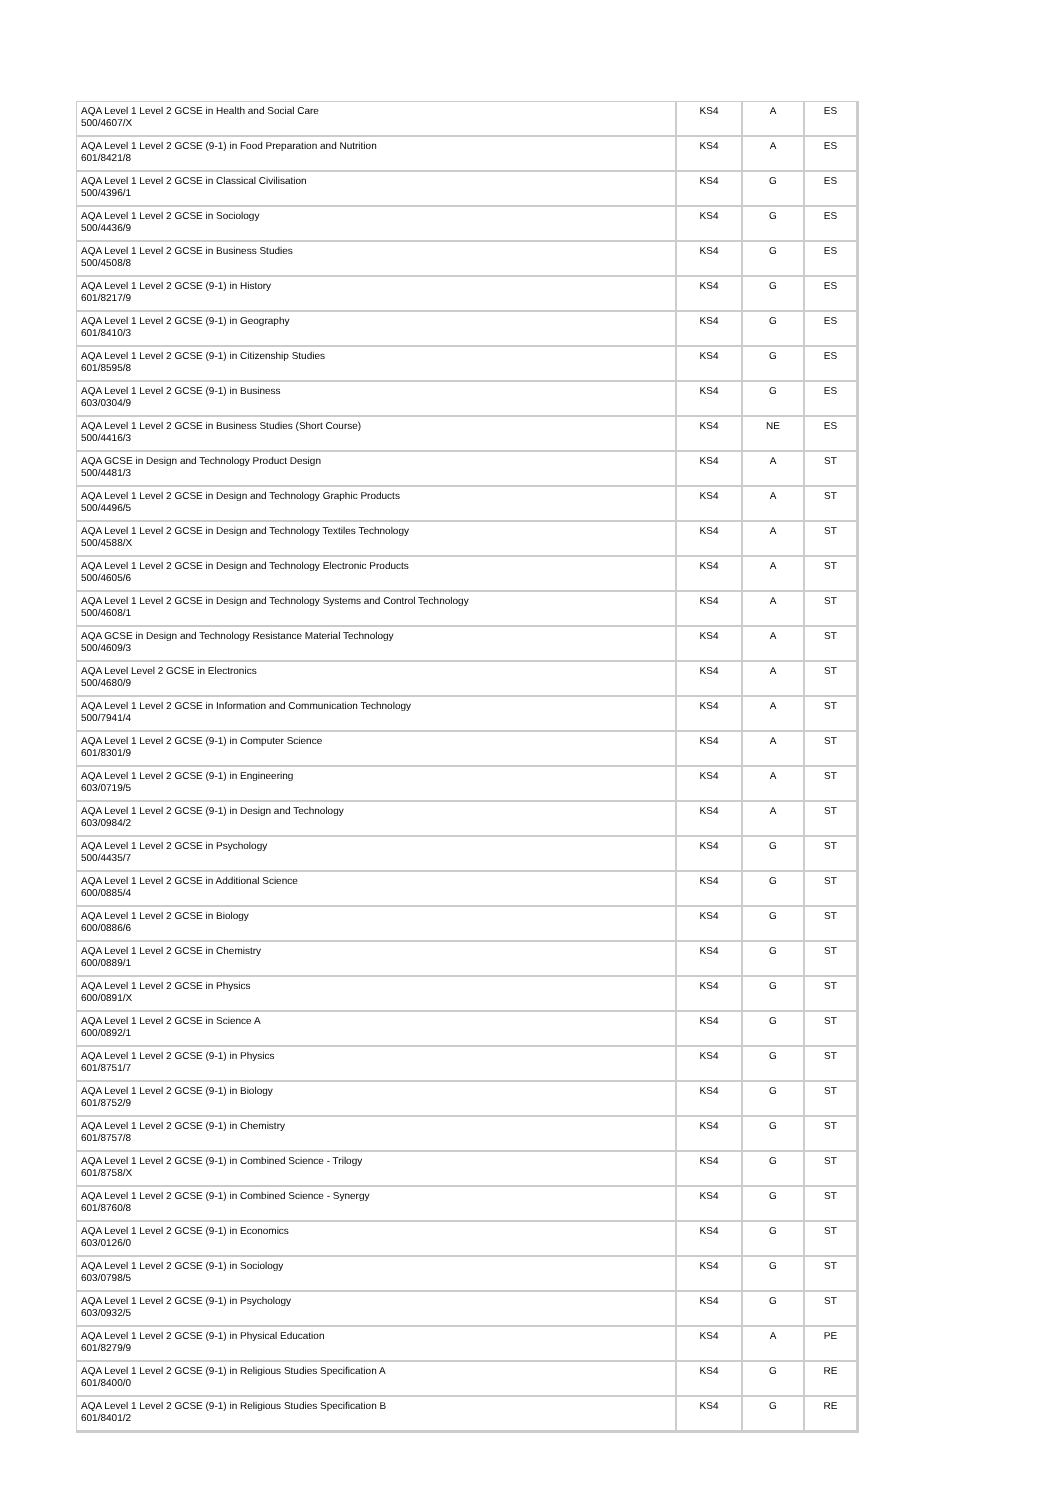| AQA Level 1 Level 2 GCSE in Health and Social Care 500/4607/X | KS4 | A | ES |
| AQA Level 1 Level 2 GCSE (9-1) in Food Preparation and Nutrition 601/8421/8 | KS4 | A | ES |
| AQA Level 1 Level 2 GCSE in Classical Civilisation 500/4396/1 | KS4 | G | ES |
| AQA Level 1 Level 2 GCSE in Sociology 500/4436/9 | KS4 | G | ES |
| AQA Level 1 Level 2 GCSE in Business Studies 500/4508/8 | KS4 | G | ES |
| AQA Level 1 Level 2 GCSE (9-1) in History 601/8217/9 | KS4 | G | ES |
| AQA Level 1 Level 2 GCSE (9-1) in Geography 601/8410/3 | KS4 | G | ES |
| AQA Level 1 Level 2 GCSE (9-1) in Citizenship Studies 601/8595/8 | KS4 | G | ES |
| AQA Level 1 Level 2 GCSE (9-1) in Business 603/0304/9 | KS4 | G | ES |
| AQA Level 1 Level 2 GCSE in Business Studies (Short Course) 500/4416/3 | KS4 | NE | ES |
| AQA GCSE in Design and Technology Product Design 500/4481/3 | KS4 | A | ST |
| AQA Level 1 Level 2 GCSE in Design and Technology Graphic Products 500/4496/5 | KS4 | A | ST |
| AQA Level 1 Level 2 GCSE in Design and Technology Textiles Technology 500/4588/X | KS4 | A | ST |
| AQA Level 1 Level 2 GCSE in Design and Technology Electronic Products 500/4605/6 | KS4 | A | ST |
| AQA Level 1 Level 2 GCSE in Design and Technology Systems and Control Technology 500/4608/1 | KS4 | A | ST |
| AQA GCSE in Design and Technology Resistance Material Technology 500/4609/3 | KS4 | A | ST |
| AQA Level Level 2 GCSE in Electronics 500/4680/9 | KS4 | A | ST |
| AQA Level 1 Level 2 GCSE in Information and Communication Technology 500/7941/4 | KS4 | A | ST |
| AQA Level 1 Level 2 GCSE (9-1) in Computer Science 601/8301/9 | KS4 | A | ST |
| AQA Level 1 Level 2 GCSE (9-1) in Engineering 603/0719/5 | KS4 | A | ST |
| AQA Level 1 Level 2 GCSE (9-1) in Design and Technology 603/0984/2 | KS4 | A | ST |
| AQA Level 1 Level 2 GCSE in Psychology 500/4435/7 | KS4 | G | ST |
| AQA Level 1 Level 2 GCSE in Additional Science 600/0885/4 | KS4 | G | ST |
| AQA Level 1 Level 2 GCSE in Biology 600/0886/6 | KS4 | G | ST |
| AQA Level 1 Level 2 GCSE in Chemistry 600/0889/1 | KS4 | G | ST |
| AQA Level 1 Level 2 GCSE in Physics 600/0891/X | KS4 | G | ST |
| AQA Level 1 Level 2 GCSE in Science A 600/0892/1 | KS4 | G | ST |
| AQA Level 1 Level 2 GCSE (9-1) in Physics 601/8751/7 | KS4 | G | ST |
| AQA Level 1 Level 2 GCSE (9-1) in Biology 601/8752/9 | KS4 | G | ST |
| AQA Level 1 Level 2 GCSE (9-1) in Chemistry 601/8757/8 | KS4 | G | ST |
| AQA Level 1 Level 2 GCSE (9-1) in Combined Science - Trilogy 601/8758/X | KS4 | G | ST |
| AQA Level 1 Level 2 GCSE (9-1) in Combined Science - Synergy 601/8760/8 | KS4 | G | ST |
| AQA Level 1 Level 2 GCSE (9-1) in Economics 603/0126/0 | KS4 | G | ST |
| AQA Level 1 Level 2 GCSE (9-1) in Sociology 603/0798/5 | KS4 | G | ST |
| AQA Level 1 Level 2 GCSE (9-1) in Psychology 603/0932/5 | KS4 | G | ST |
| AQA Level 1 Level 2 GCSE (9-1) in Physical Education 601/8279/9 | KS4 | A | PE |
| AQA Level 1 Level 2 GCSE (9-1) in Religious Studies Specification A 601/8400/0 | KS4 | G | RE |
| AQA Level 1 Level 2 GCSE (9-1) in Religious Studies Specification B 601/8401/2 | KS4 | G | RE |